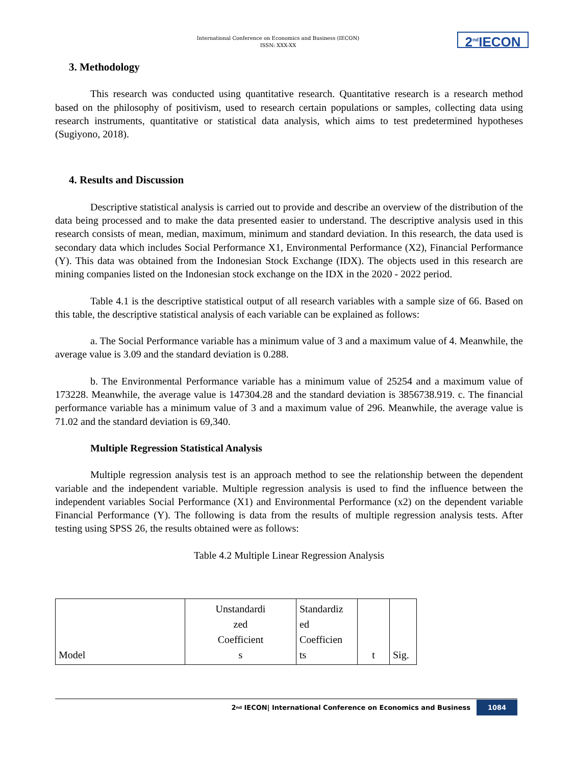International Conference on Economics and Business (IECON)
ISSN: XXX-XX
2<sup>nd</sup>IECON
3. Methodology
This research was conducted using quantitative research. Quantitative research is a research method based on the philosophy of positivism, used to research certain populations or samples, collecting data using research instruments, quantitative or statistical data analysis, which aims to test predetermined hypotheses (Sugiyono, 2018).
4. Results and Discussion
Descriptive statistical analysis is carried out to provide and describe an overview of the distribution of the data being processed and to make the data presented easier to understand. The descriptive analysis used in this research consists of mean, median, maximum, minimum and standard deviation. In this research, the data used is secondary data which includes Social Performance X1, Environmental Performance (X2), Financial Performance (Y). This data was obtained from the Indonesian Stock Exchange (IDX). The objects used in this research are mining companies listed on the Indonesian stock exchange on the IDX in the 2020 - 2022 period.
Table 4.1 is the descriptive statistical output of all research variables with a sample size of 66. Based on this table, the descriptive statistical analysis of each variable can be explained as follows:
a. The Social Performance variable has a minimum value of 3 and a maximum value of 4. Meanwhile, the average value is 3.09 and the standard deviation is 0.288.
b. The Environmental Performance variable has a minimum value of 25254 and a maximum value of 173228. Meanwhile, the average value is 147304.28 and the standard deviation is 3856738.919. c. The financial performance variable has a minimum value of 3 and a maximum value of 296. Meanwhile, the average value is 71.02 and the standard deviation is 69,340.
Multiple Regression Statistical Analysis
Multiple regression analysis test is an approach method to see the relationship between the dependent variable and the independent variable. Multiple regression analysis is used to find the influence between the independent variables Social Performance (X1) and Environmental Performance (x2) on the dependent variable Financial Performance (Y). The following is data from the results of multiple regression analysis tests. After testing using SPSS 26, the results obtained were as follows:
Table 4.2 Multiple Linear Regression Analysis
| Model | Unstandardi zed Coefficient s | Standardiz ed Coefficien ts | t | Sig. |
2<sup>nd</sup> IECON| International Conference on Economics and Business 1084